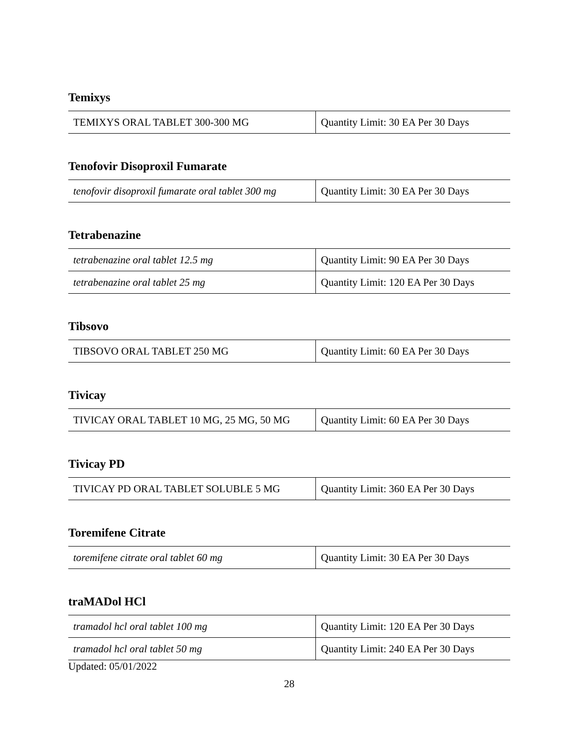Temixys
| TEMIXYS ORAL TABLET 300-300 MG | Quantity Limit: 30 EA Per 30 Days |
Tenofovir Disoproxil Fumarate
| tenofovir disoproxil fumarate oral tablet 300 mg | Quantity Limit: 30 EA Per 30 Days |
Tetrabenazine
| tetrabenazine oral tablet 12.5 mg | Quantity Limit: 90 EA Per 30 Days |
| tetrabenazine oral tablet 25 mg | Quantity Limit: 120 EA Per 30 Days |
Tibsovo
| TIBSOVO ORAL TABLET 250 MG | Quantity Limit: 60 EA Per 30 Days |
Tivicay
| TIVICAY ORAL TABLET 10 MG, 25 MG, 50 MG | Quantity Limit: 60 EA Per 30 Days |
Tivicay PD
| TIVICAY PD ORAL TABLET SOLUBLE 5 MG | Quantity Limit: 360 EA Per 30 Days |
Toremifene Citrate
| toremifene citrate oral tablet 60 mg | Quantity Limit: 30 EA Per 30 Days |
traMADol HCl
| tramadol hcl oral tablet 100 mg | Quantity Limit: 120 EA Per 30 Days |
| tramadol hcl oral tablet 50 mg | Quantity Limit: 240 EA Per 30 Days |
Updated: 05/01/2022
28